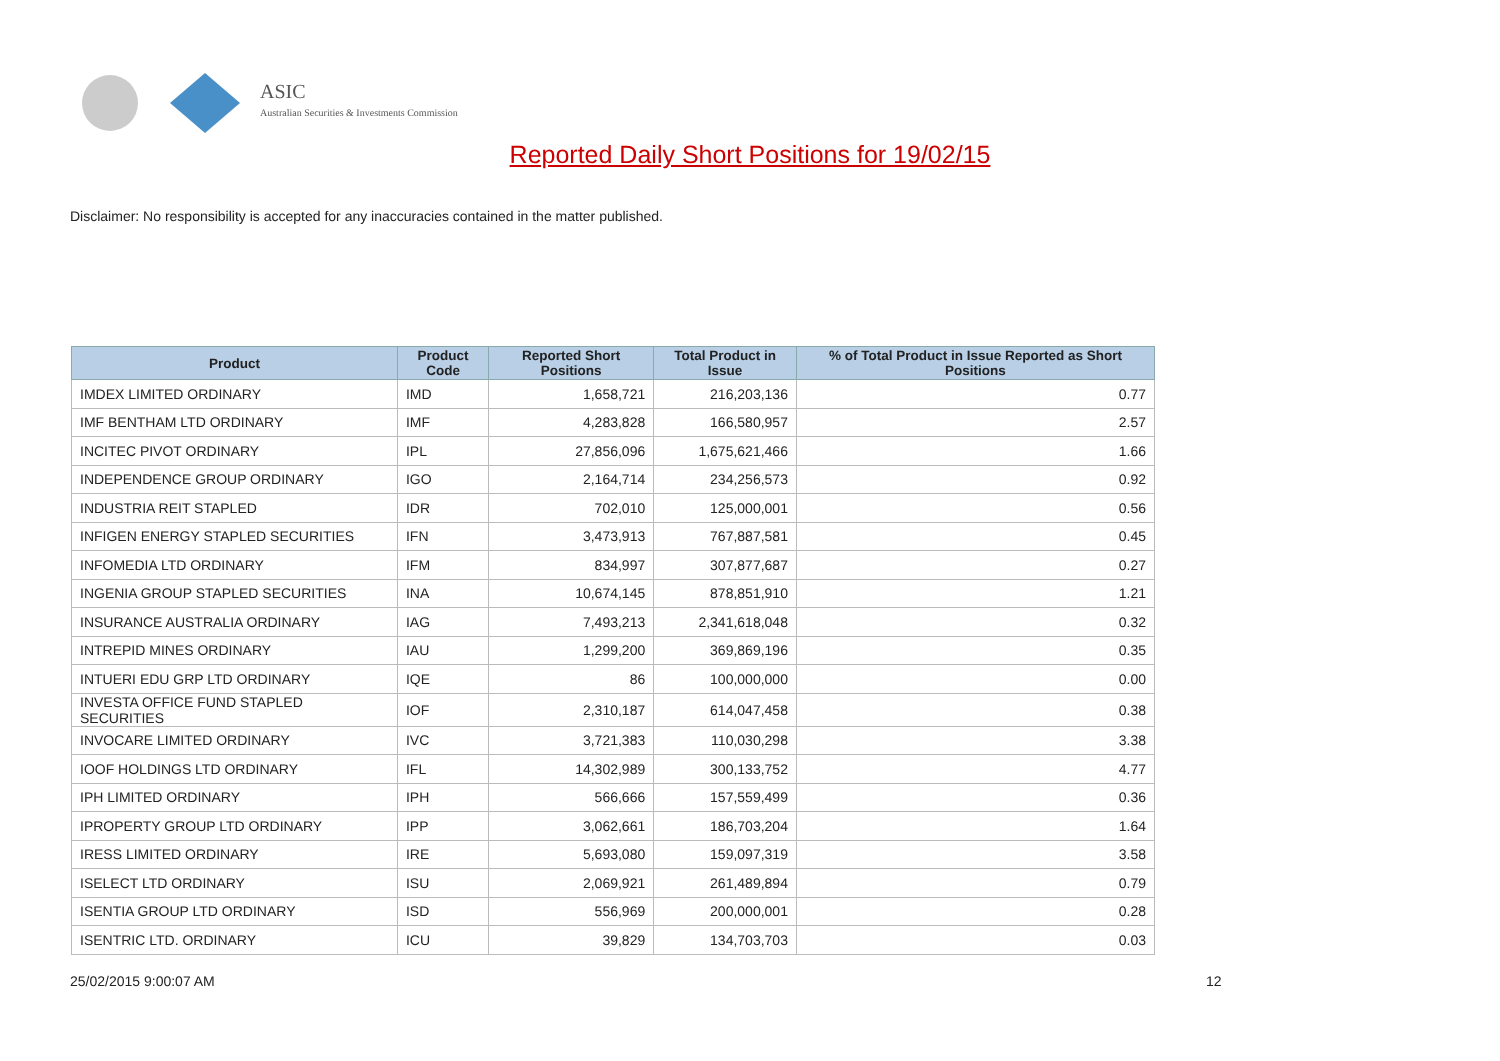ASIC
Australian Securities & Investments Commission
Reported Daily Short Positions for 19/02/15
Disclaimer: No responsibility is accepted for any inaccuracies contained in the matter published.
| Product | Product Code | Reported Short Positions | Total Product in Issue | % of Total Product in Issue Reported as Short Positions |
| --- | --- | --- | --- | --- |
| IMDEX LIMITED ORDINARY | IMD | 1,658,721 | 216,203,136 | 0.77 |
| IMF BENTHAM LTD ORDINARY | IMF | 4,283,828 | 166,580,957 | 2.57 |
| INCITEC PIVOT ORDINARY | IPL | 27,856,096 | 1,675,621,466 | 1.66 |
| INDEPENDENCE GROUP ORDINARY | IGO | 2,164,714 | 234,256,573 | 0.92 |
| INDUSTRIA REIT STAPLED | IDR | 702,010 | 125,000,001 | 0.56 |
| INFIGEN ENERGY STAPLED SECURITIES | IFN | 3,473,913 | 767,887,581 | 0.45 |
| INFOMEDIA LTD ORDINARY | IFM | 834,997 | 307,877,687 | 0.27 |
| INGENIA GROUP STAPLED SECURITIES | INA | 10,674,145 | 878,851,910 | 1.21 |
| INSURANCE AUSTRALIA ORDINARY | IAG | 7,493,213 | 2,341,618,048 | 0.32 |
| INTREPID MINES ORDINARY | IAU | 1,299,200 | 369,869,196 | 0.35 |
| INTUERI EDU GRP LTD ORDINARY | IQE | 86 | 100,000,000 | 0.00 |
| INVESTA OFFICE FUND STAPLED SECURITIES | IOF | 2,310,187 | 614,047,458 | 0.38 |
| INVOCARE LIMITED ORDINARY | IVC | 3,721,383 | 110,030,298 | 3.38 |
| IOOF HOLDINGS LTD ORDINARY | IFL | 14,302,989 | 300,133,752 | 4.77 |
| IPH LIMITED ORDINARY | IPH | 566,666 | 157,559,499 | 0.36 |
| IPROPERTY GROUP LTD ORDINARY | IPP | 3,062,661 | 186,703,204 | 1.64 |
| IRESS LIMITED ORDINARY | IRE | 5,693,080 | 159,097,319 | 3.58 |
| ISELECT LTD ORDINARY | ISU | 2,069,921 | 261,489,894 | 0.79 |
| ISENTIA GROUP LTD ORDINARY | ISD | 556,969 | 200,000,001 | 0.28 |
| ISENTRIC LTD. ORDINARY | ICU | 39,829 | 134,703,703 | 0.03 |
25/02/2015 9:00:07 AM 12